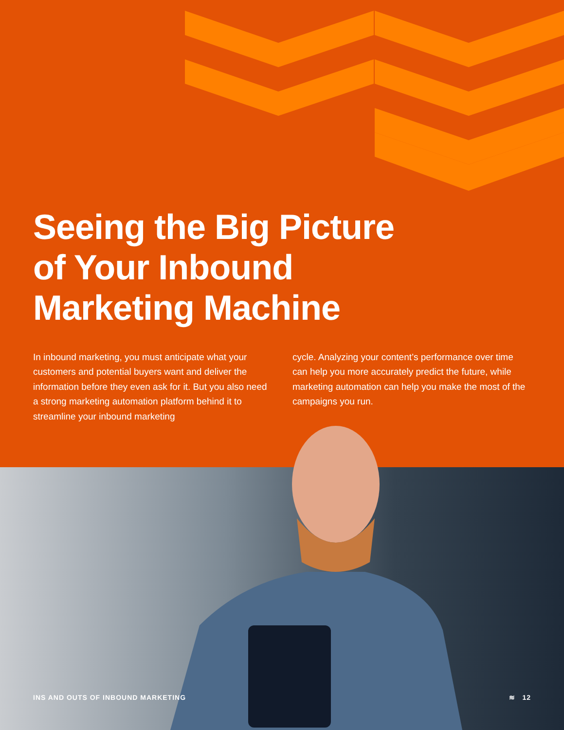Seeing the Big Picture
of Your Inbound
Marketing Machine
In inbound marketing, you must anticipate what your customers and potential buyers want and deliver the information before they even ask for it. But you also need a strong marketing automation platform behind it to streamline your inbound marketing
cycle. Analyzing your content’s performance over time can help you more accurately predict the future, while marketing automation can help you make the most of the campaigns you run.
INS AND OUTS OF INBOUND MARKETING ≋ 12